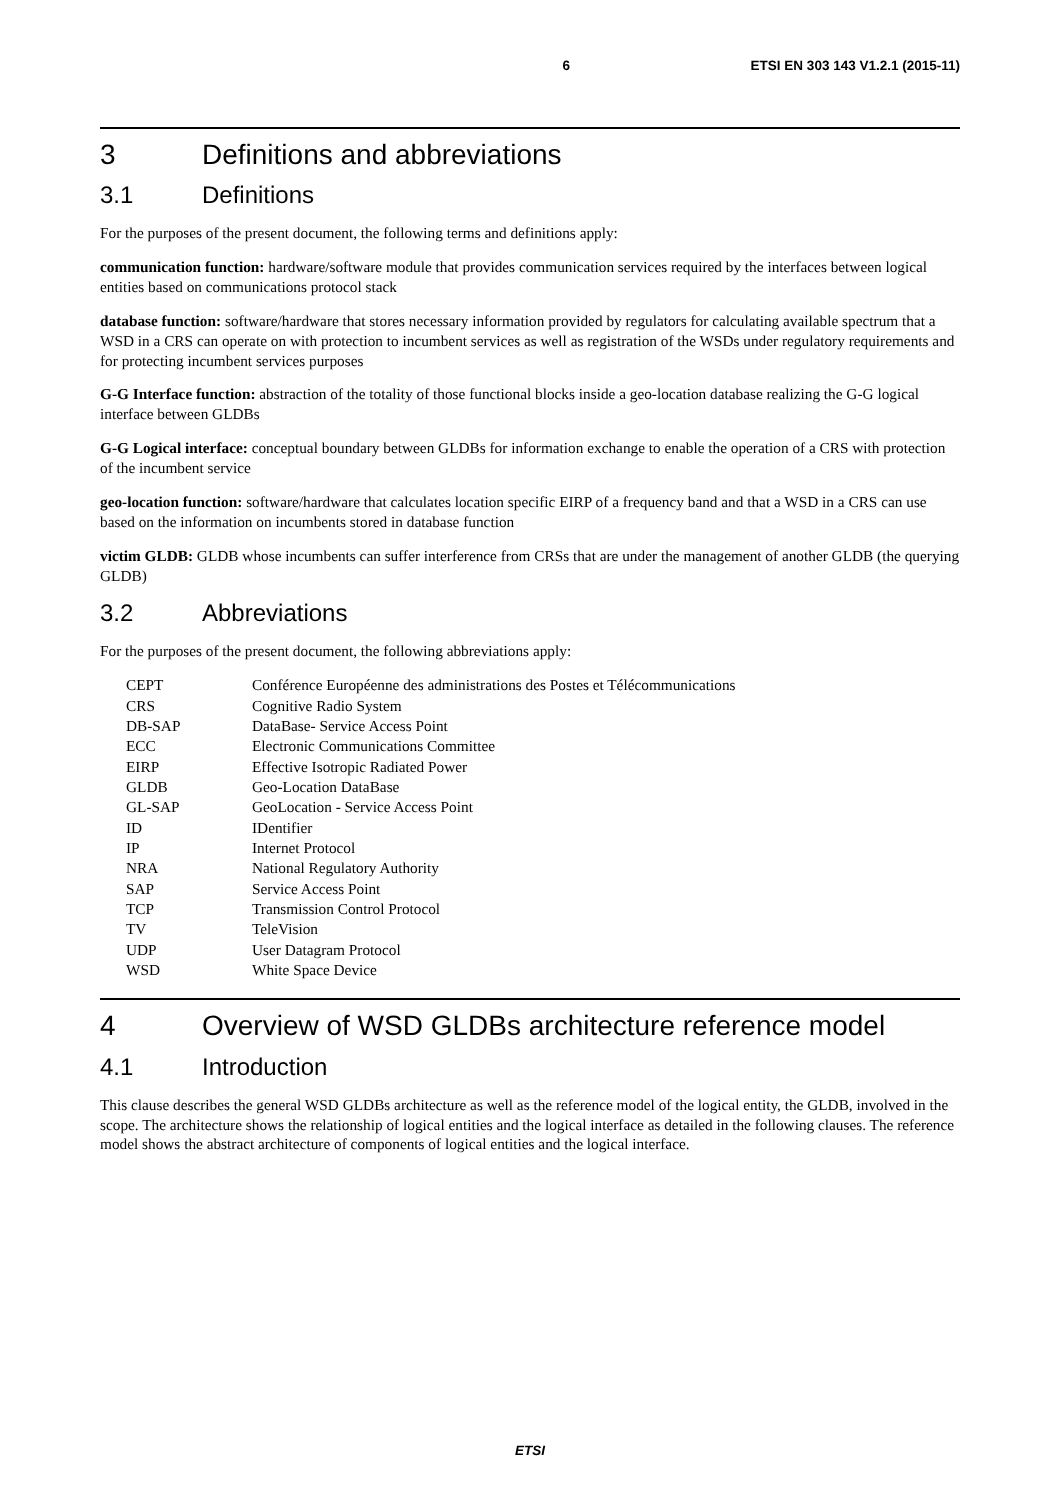6 ETSI EN 303 143 V1.2.1 (2015-11)
3 Definitions and abbreviations
3.1 Definitions
For the purposes of the present document, the following terms and definitions apply:
communication function: hardware/software module that provides communication services required by the interfaces between logical entities based on communications protocol stack
database function: software/hardware that stores necessary information provided by regulators for calculating available spectrum that a WSD in a CRS can operate on with protection to incumbent services as well as registration of the WSDs under regulatory requirements and for protecting incumbent services purposes
G-G Interface function: abstraction of the totality of those functional blocks inside a geo-location database realizing the G-G logical interface between GLDBs
G-G Logical interface: conceptual boundary between GLDBs for information exchange to enable the operation of a CRS with protection of the incumbent service
geo-location function: software/hardware that calculates location specific EIRP of a frequency band and that a WSD in a CRS can use based on the information on incumbents stored in database function
victim GLDB: GLDB whose incumbents can suffer interference from CRSs that are under the management of another GLDB (the querying GLDB)
3.2 Abbreviations
For the purposes of the present document, the following abbreviations apply:
CEPT Conférence Européenne des administrations des Postes et Télécommunications
CRS Cognitive Radio System
DB-SAP DataBase- Service Access Point
ECC Electronic Communications Committee
EIRP Effective Isotropic Radiated Power
GLDB Geo-Location DataBase
GL-SAP GeoLocation - Service Access Point
ID IDentifier
IP Internet Protocol
NRA National Regulatory Authority
SAP Service Access Point
TCP Transmission Control Protocol
TV TeleVision
UDP User Datagram Protocol
WSD White Space Device
4 Overview of WSD GLDBs architecture reference model
4.1 Introduction
This clause describes the general WSD GLDBs architecture as well as the reference model of the logical entity, the GLDB, involved in the scope. The architecture shows the relationship of logical entities and the logical interface as detailed in the following clauses. The reference model shows the abstract architecture of components of logical entities and the logical interface.
ETSI